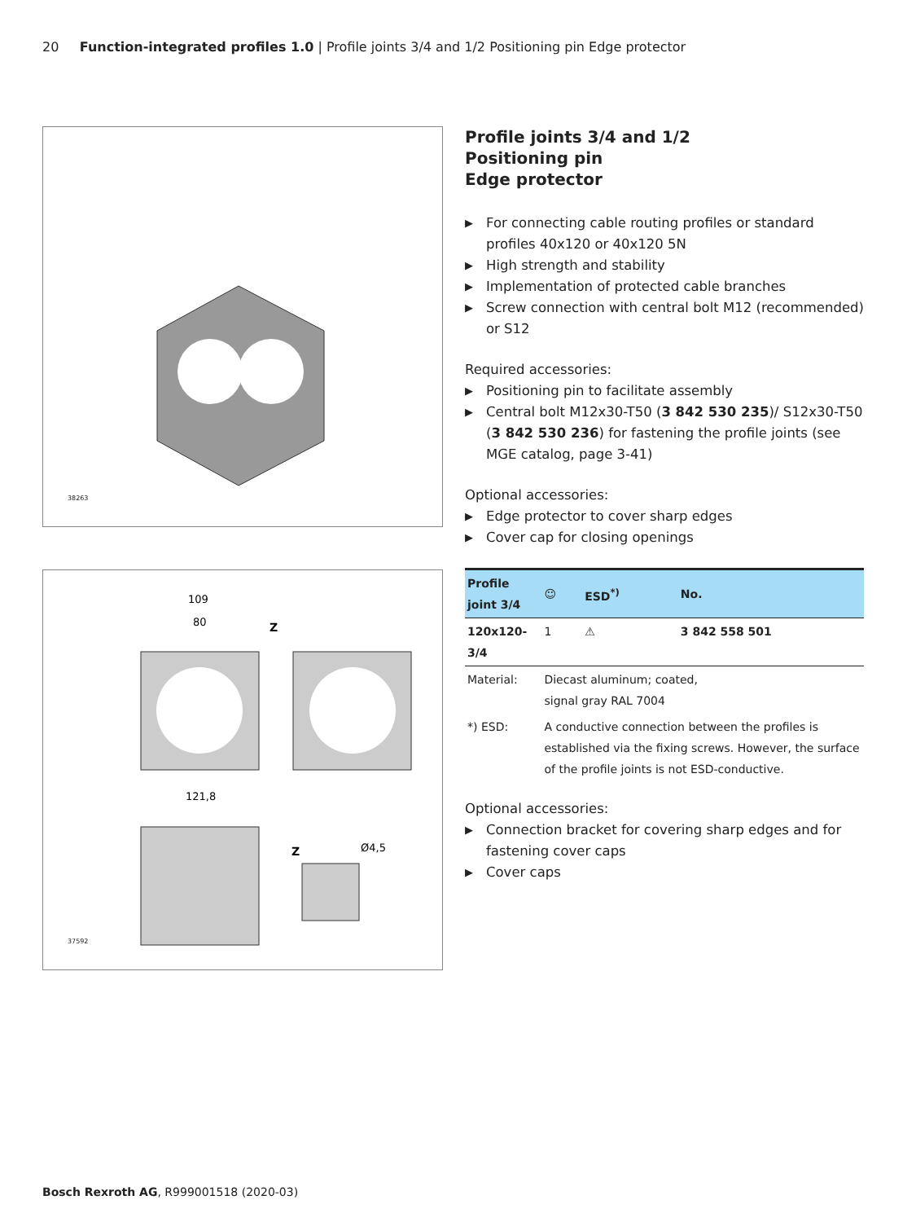20 Function-integrated profiles 1.0 | Profile joints 3/4 and 1/2 Positioning pin Edge protector
38263
109
80
Z
121,8
Z
Ø4,5
37592
Profile joints 3/4 and 1/2
Positioning pin
Edge protector
▶ For connecting cable routing profiles or standard profiles 40x120 or 40x120 5N
▶ High strength and stability
▶ Implementation of protected cable branches
▶ Screw connection with central bolt M12 (recommended) or S12
Required accessories:
▶ Positioning pin to facilitate assembly
▶ Central bolt M12x30-T50 (3 842 530 235)/ S12x30-T50 (3 842 530 236) for fastening the profile joints (see MGE catalog, page 3-41)
Optional accessories:
▶ Edge protector to cover sharp edges
▶ Cover cap for closing openings
| Profile joint 3/4 | | ☺ | ESD<sup>*)</sup> | No. |
| --- | --- | --- | --- | --- |
| 120x120-3/4 | | 1 | ⚠ | 3 842 558 501 |
| Material: | Diecast aluminum; coated, signal gray RAL 7004 | | | |
| *) ESD: | A conductive connection between the profiles is established via the fixing screws. However, the surface of the profile joints is not ESD-conductive. | | | |
Optional accessories:
▶ Connection bracket for covering sharp edges and for fastening cover caps
▶ Cover caps
Bosch Rexroth AG, R999001518 (2020-03)